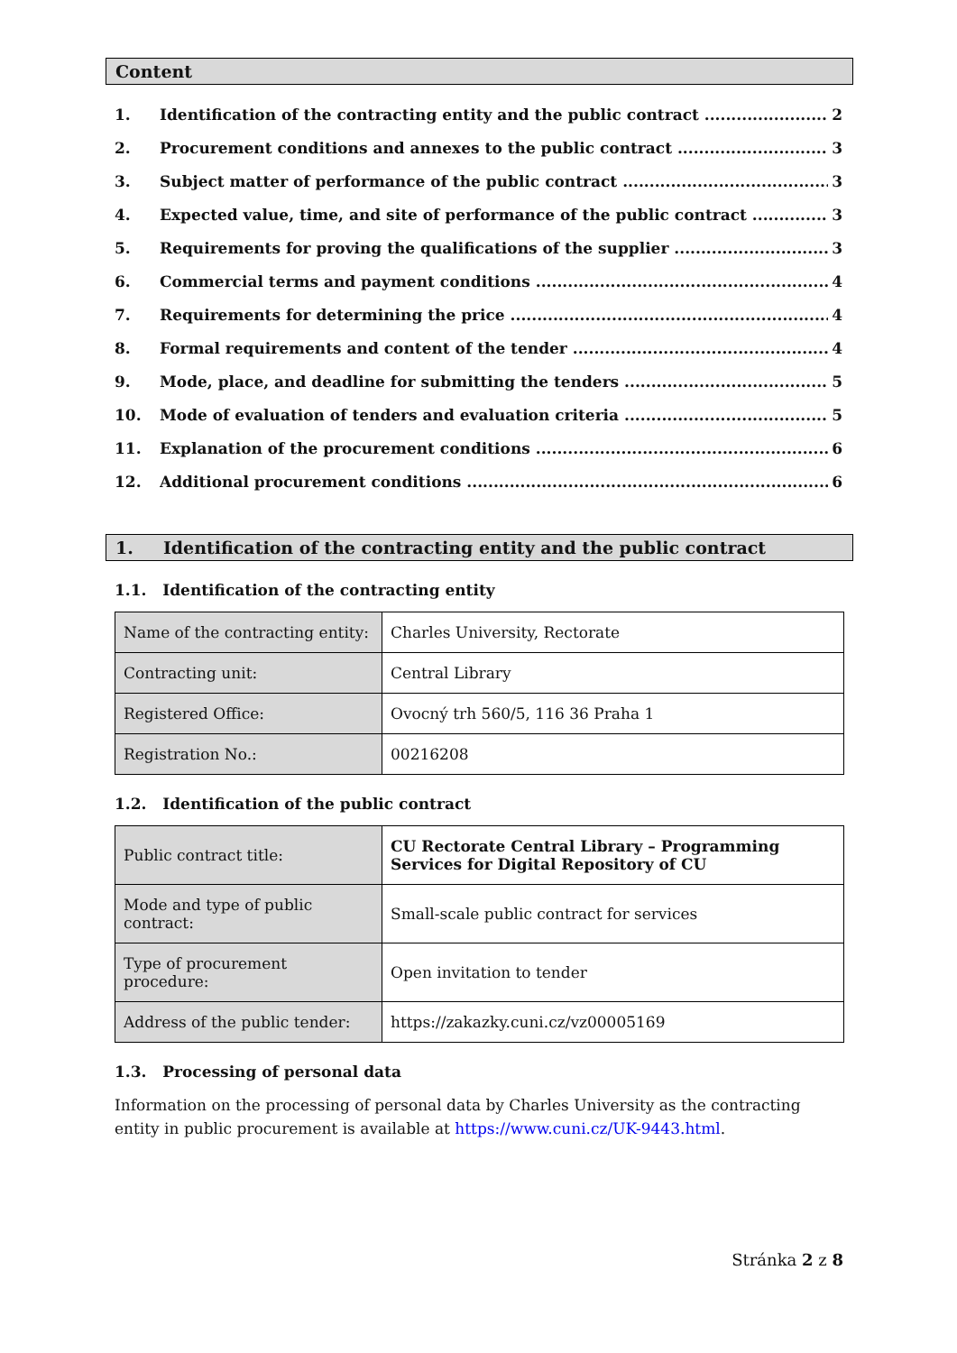Content
1. Identification of the contracting entity and the public contract 2
2. Procurement conditions and annexes to the public contract 3
3. Subject matter of performance of the public contract 3
4. Expected value, time, and site of performance of the public contract 3
5. Requirements for proving the qualifications of the supplier 3
6. Commercial terms and payment conditions 4
7. Requirements for determining the price 4
8. Formal requirements and content of the tender 4
9. Mode, place, and deadline for submitting the tenders 5
10. Mode of evaluation of tenders and evaluation criteria 5
11. Explanation of the procurement conditions 6
12. Additional procurement conditions 6
1. Identification of the contracting entity and the public contract
1.1. Identification of the contracting entity
| Name of the contracting entity: | Charles University, Rectorate |
| Contracting unit: | Central Library |
| Registered Office: | Ovocný trh 560/5, 116 36 Praha 1 |
| Registration No.: | 00216208 |
1.2. Identification of the public contract
| Public contract title: | CU Rectorate Central Library – Programming Services for Digital Repository of CU |
| Mode and type of public contract: | Small-scale public contract for services |
| Type of procurement procedure: | Open invitation to tender |
| Address of the public tender: | https://zakazky.cuni.cz/vz00005169 |
1.3. Processing of personal data
Information on the processing of personal data by Charles University as the contracting entity in public procurement is available at https://www.cuni.cz/UK-9443.html.
Stránka 2 z 8